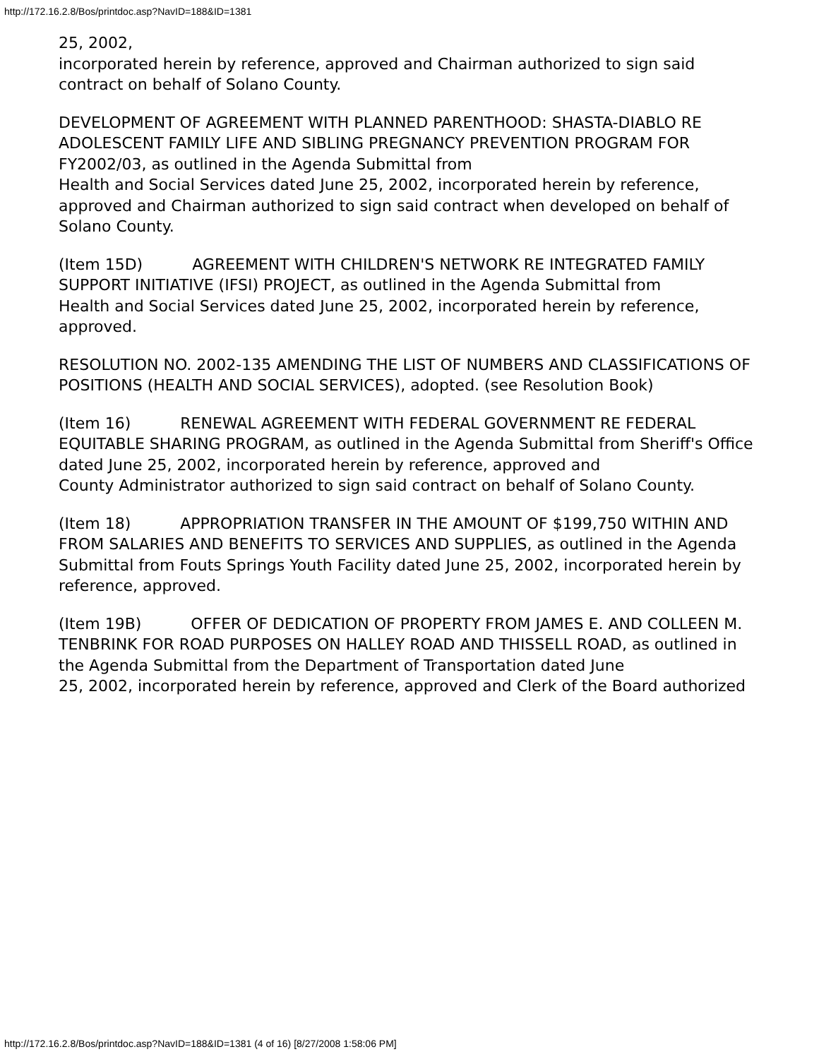http://172.16.2.8/Bos/printdoc.asp?NavID=188&ID=1381
25, 2002,
incorporated herein by reference, approved and Chairman authorized to sign said
contract on behalf of Solano County.
DEVELOPMENT OF AGREEMENT WITH PLANNED PARENTHOOD: SHASTA-DIABLO RE ADOLESCENT FAMILY LIFE AND SIBLING PREGNANCY PREVENTION PROGRAM FOR FY2002/03, as outlined in the Agenda Submittal from
Health and Social Services dated June 25, 2002, incorporated herein by reference,
approved and Chairman authorized to sign said contract when developed on behalf of
Solano County.
(Item 15D) AGREEMENT WITH CHILDREN'S NETWORK RE INTEGRATED FAMILY
SUPPORT INITIATIVE (IFSI) PROJECT, as outlined in the Agenda Submittal from
Health and Social Services dated June 25, 2002, incorporated herein by reference,
approved.
RESOLUTION NO. 2002-135 AMENDING THE LIST OF NUMBERS AND CLASSIFICATIONS OF POSITIONS (HEALTH AND SOCIAL SERVICES), adopted. (see Resolution Book)
(Item 16) RENEWAL AGREEMENT WITH FEDERAL GOVERNMENT RE FEDERAL
EQUITABLE SHARING PROGRAM, as outlined in the Agenda Submittal from Sheriff's Office dated June 25, 2002, incorporated herein by reference, approved and
County Administrator authorized to sign said contract on behalf of Solano County.
(Item 18) APPROPRIATION TRANSFER IN THE AMOUNT OF $199,750 WITHIN AND
FROM SALARIES AND BENEFITS TO SERVICES AND SUPPLIES, as outlined in the Agenda Submittal from Fouts Springs Youth Facility dated June 25, 2002, incorporated herein by reference, approved.
(Item 19B) OFFER OF DEDICATION OF PROPERTY FROM JAMES E. AND COLLEEN M.
TENBRINK FOR ROAD PURPOSES ON HALLEY ROAD AND THISSELL ROAD, as outlined in the Agenda Submittal from the Department of Transportation dated June
25, 2002, incorporated herein by reference, approved and Clerk of the Board authorized
http://172.16.2.8/Bos/printdoc.asp?NavID=188&ID=1381 (4 of 16) [8/27/2008 1:58:06 PM]